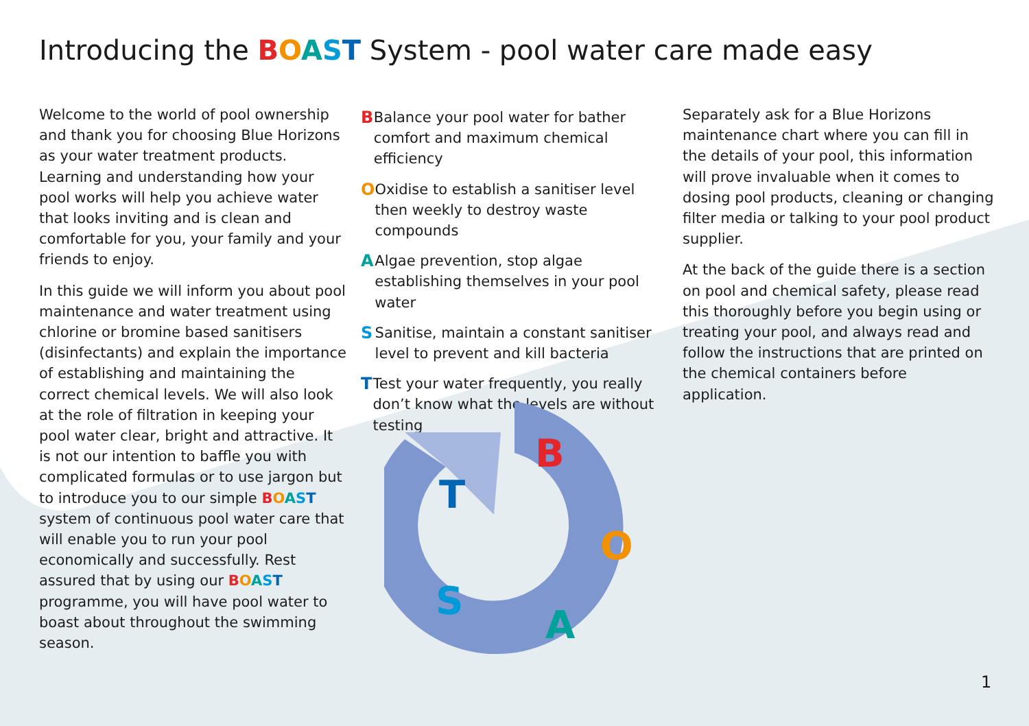Introducing the BOAST System - pool water care made easy
Welcome to the world of pool ownership and thank you for choosing Blue Horizons as your water treatment products. Learning and understanding how your pool works will help you achieve water that looks inviting and is clean and comfortable for you, your family and your friends to enjoy.
In this guide we will inform you about pool maintenance and water treatment using chlorine or bromine based sanitisers (disinfectants) and explain the importance of establishing and maintaining the correct chemical levels. We will also look at the role of filtration in keeping your pool water clear, bright and attractive. It is not our intention to baffle you with complicated formulas or to use jargon but to introduce you to our simple BOAST system of continuous pool water care that will enable you to run your pool economically and successfully. Rest assured that by using our BOAST programme, you will have pool water to boast about throughout the swimming season.
B Balance your pool water for bather comfort and maximum chemical efficiency
O Oxidise to establish a sanitiser level then weekly to destroy waste compounds
A Algae prevention, stop algae establishing themselves in your pool water
S Sanitise, maintain a constant sanitiser level to prevent and kill bacteria
T Test your water frequently, you really don’t know what the levels are without testing
Separately ask for a Blue Horizons maintenance chart where you can fill in the details of your pool, this information will prove invaluable when it comes to dosing pool products, cleaning or changing filter media or talking to your pool product supplier.
At the back of the guide there is a section on pool and chemical safety, please read this thoroughly before you begin using or treating your pool, and always read and follow the instructions that are printed on the chemical containers before application.
B
O
A
S
T
1